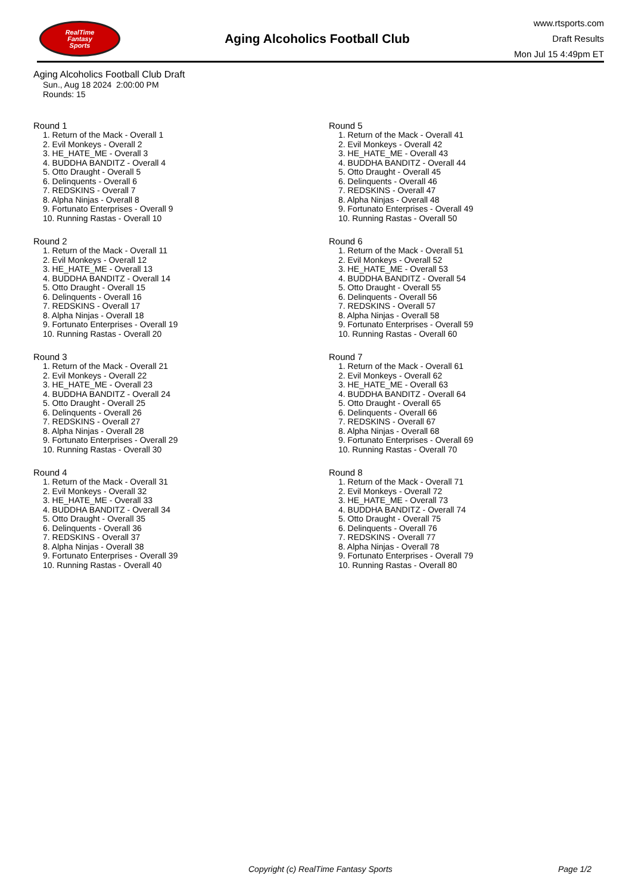RealTime
Fantasy
Sports
Aging Alcoholics Football Club
www.rtsports.com
Draft Results
Mon Jul 15 4:49pm ET
Aging Alcoholics Football Club Draft
Sun., Aug 18 2024 2:00:00 PM
Rounds: 15
Round 1
1. Return of the Mack - Overall 1
2. Evil Monkeys - Overall 2
3. HE_HATE_ME - Overall 3
4. BUDDHA BANDITZ - Overall 4
5. Otto Draught - Overall 5
6. Delinquents - Overall 6
7. REDSKINS - Overall 7
8. Alpha Ninjas - Overall 8
9. Fortunato Enterprises - Overall 9
10. Running Rastas - Overall 10
Round 2
1. Return of the Mack - Overall 11
2. Evil Monkeys - Overall 12
3. HE_HATE_ME - Overall 13
4. BUDDHA BANDITZ - Overall 14
5. Otto Draught - Overall 15
6. Delinquents - Overall 16
7. REDSKINS - Overall 17
8. Alpha Ninjas - Overall 18
9. Fortunato Enterprises - Overall 19
10. Running Rastas - Overall 20
Round 3
1. Return of the Mack - Overall 21
2. Evil Monkeys - Overall 22
3. HE_HATE_ME - Overall 23
4. BUDDHA BANDITZ - Overall 24
5. Otto Draught - Overall 25
6. Delinquents - Overall 26
7. REDSKINS - Overall 27
8. Alpha Ninjas - Overall 28
9. Fortunato Enterprises - Overall 29
10. Running Rastas - Overall 30
Round 4
1. Return of the Mack - Overall 31
2. Evil Monkeys - Overall 32
3. HE_HATE_ME - Overall 33
4. BUDDHA BANDITZ - Overall 34
5. Otto Draught - Overall 35
6. Delinquents - Overall 36
7. REDSKINS - Overall 37
8. Alpha Ninjas - Overall 38
9. Fortunato Enterprises - Overall 39
10. Running Rastas - Overall 40
Round 5
1. Return of the Mack - Overall 41
2. Evil Monkeys - Overall 42
3. HE_HATE_ME - Overall 43
4. BUDDHA BANDITZ - Overall 44
5. Otto Draught - Overall 45
6. Delinquents - Overall 46
7. REDSKINS - Overall 47
8. Alpha Ninjas - Overall 48
9. Fortunato Enterprises - Overall 49
10. Running Rastas - Overall 50
Round 6
1. Return of the Mack - Overall 51
2. Evil Monkeys - Overall 52
3. HE_HATE_ME - Overall 53
4. BUDDHA BANDITZ - Overall 54
5. Otto Draught - Overall 55
6. Delinquents - Overall 56
7. REDSKINS - Overall 57
8. Alpha Ninjas - Overall 58
9. Fortunato Enterprises - Overall 59
10. Running Rastas - Overall 60
Round 7
1. Return of the Mack - Overall 61
2. Evil Monkeys - Overall 62
3. HE_HATE_ME - Overall 63
4. BUDDHA BANDITZ - Overall 64
5. Otto Draught - Overall 65
6. Delinquents - Overall 66
7. REDSKINS - Overall 67
8. Alpha Ninjas - Overall 68
9. Fortunato Enterprises - Overall 69
10. Running Rastas - Overall 70
Round 8
1. Return of the Mack - Overall 71
2. Evil Monkeys - Overall 72
3. HE_HATE_ME - Overall 73
4. BUDDHA BANDITZ - Overall 74
5. Otto Draught - Overall 75
6. Delinquents - Overall 76
7. REDSKINS - Overall 77
8. Alpha Ninjas - Overall 78
9. Fortunato Enterprises - Overall 79
10. Running Rastas - Overall 80
Copyright (c) RealTime Fantasy Sports Page 1/2